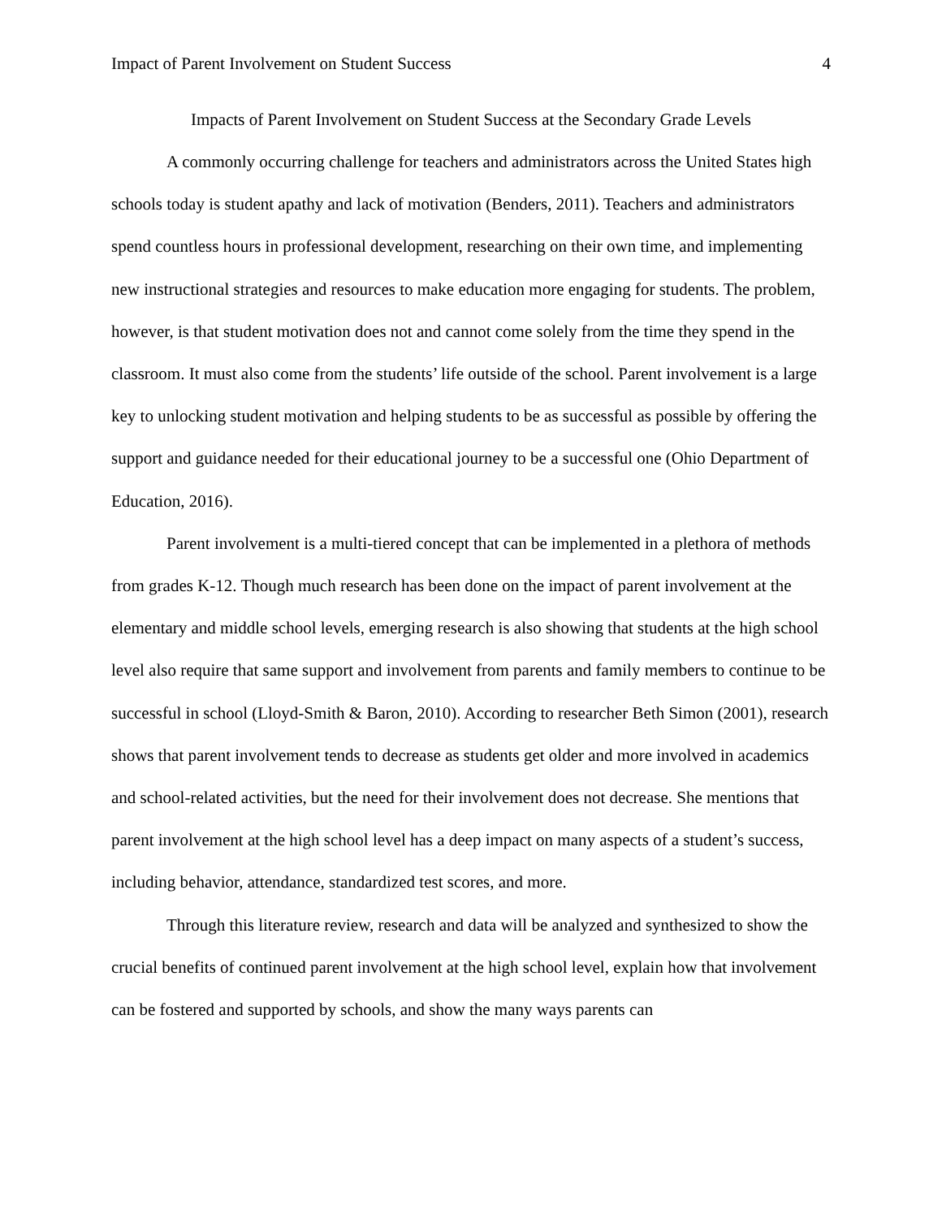Impact of Parent Involvement on Student Success 4
Impacts of Parent Involvement on Student Success at the Secondary Grade Levels
A commonly occurring challenge for teachers and administrators across the United States high schools today is student apathy and lack of motivation (Benders, 2011). Teachers and administrators spend countless hours in professional development, researching on their own time, and implementing new instructional strategies and resources to make education more engaging for students. The problem, however, is that student motivation does not and cannot come solely from the time they spend in the classroom. It must also come from the students’ life outside of the school. Parent involvement is a large key to unlocking student motivation and helping students to be as successful as possible by offering the support and guidance needed for their educational journey to be a successful one (Ohio Department of Education, 2016).
Parent involvement is a multi-tiered concept that can be implemented in a plethora of methods from grades K-12. Though much research has been done on the impact of parent involvement at the elementary and middle school levels, emerging research is also showing that students at the high school level also require that same support and involvement from parents and family members to continue to be successful in school (Lloyd-Smith & Baron, 2010). According to researcher Beth Simon (2001), research shows that parent involvement tends to decrease as students get older and more involved in academics and school-related activities, but the need for their involvement does not decrease. She mentions that parent involvement at the high school level has a deep impact on many aspects of a student’s success, including behavior, attendance, standardized test scores, and more.
Through this literature review, research and data will be analyzed and synthesized to show the crucial benefits of continued parent involvement at the high school level, explain how that involvement can be fostered and supported by schools, and show the many ways parents can